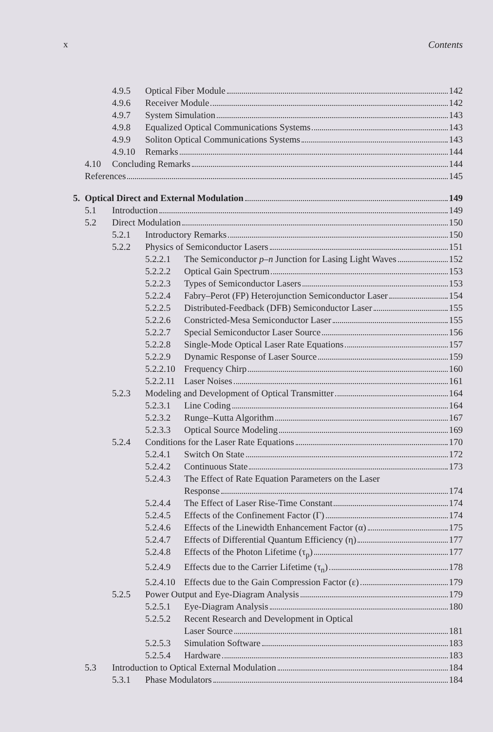x Contents
4.9.5 Optical Fiber Module 142
4.9.6 Receiver Module 142
4.9.7 System Simulation 143
4.9.8 Equalized Optical Communications Systems 143
4.9.9 Soliton Optical Communications Systems 143
4.9.10 Remarks 144
4.10 Concluding Remarks 144
References 145
5. Optical Direct and External Modulation 149
5.1 Introduction 149
5.2 Direct Modulation 150
5.2.1 Introductory Remarks 150
5.2.2 Physics of Semiconductor Lasers 151
5.2.2.1 The Semiconductor p–n Junction for Lasing Light Waves 152
5.2.2.2 Optical Gain Spectrum 153
5.2.2.3 Types of Semiconductor Lasers 153
5.2.2.4 Fabry–Perot (FP) Heterojunction Semiconductor Laser 154
5.2.2.5 Distributed-Feedback (DFB) Semiconductor Laser 155
5.2.2.6 Constricted-Mesa Semiconductor Laser 155
5.2.2.7 Special Semiconductor Laser Source 156
5.2.2.8 Single-Mode Optical Laser Rate Equations 157
5.2.2.9 Dynamic Response of Laser Source 159
5.2.2.10 Frequency Chirp 160
5.2.2.11 Laser Noises 161
5.2.3 Modeling and Development of Optical Transmitter 164
5.2.3.1 Line Coding 164
5.2.3.2 Runge–Kutta Algorithm 167
5.2.3.3 Optical Source Modeling 169
5.2.4 Conditions for the Laser Rate Equations 170
5.2.4.1 Switch On State 172
5.2.4.2 Continuous State 173
5.2.4.3 The Effect of Rate Equation Parameters on the Laser
Response 174
5.2.4.4 The Effect of Laser Rise-Time Constant 174
5.2.4.5 Effects of the Confinement Factor (Γ) 174
5.2.4.6 Effects of the Linewidth Enhancement Factor (α) 175
5.2.4.7 Effects of Differential Quantum Efficiency (η) 177
5.2.4.8 Effects of the Photon Lifetime (τ<sub>p</sub>) 177
5.2.4.9 Effects due to the Carrier Lifetime (τ<sub>n</sub>) 178
5.2.4.10 Effects due to the Gain Compression Factor (ε) 179
5.2.5 Power Output and Eye-Diagram Analysis 179
5.2.5.1 Eye-Diagram Analysis 180
5.2.5.2 Recent Research and Development in Optical
Laser Source 181
5.2.5.3 Simulation Software 183
5.2.5.4 Hardware 183
5.3 Introduction to Optical External Modulation 184
5.3.1 Phase Modulators 184